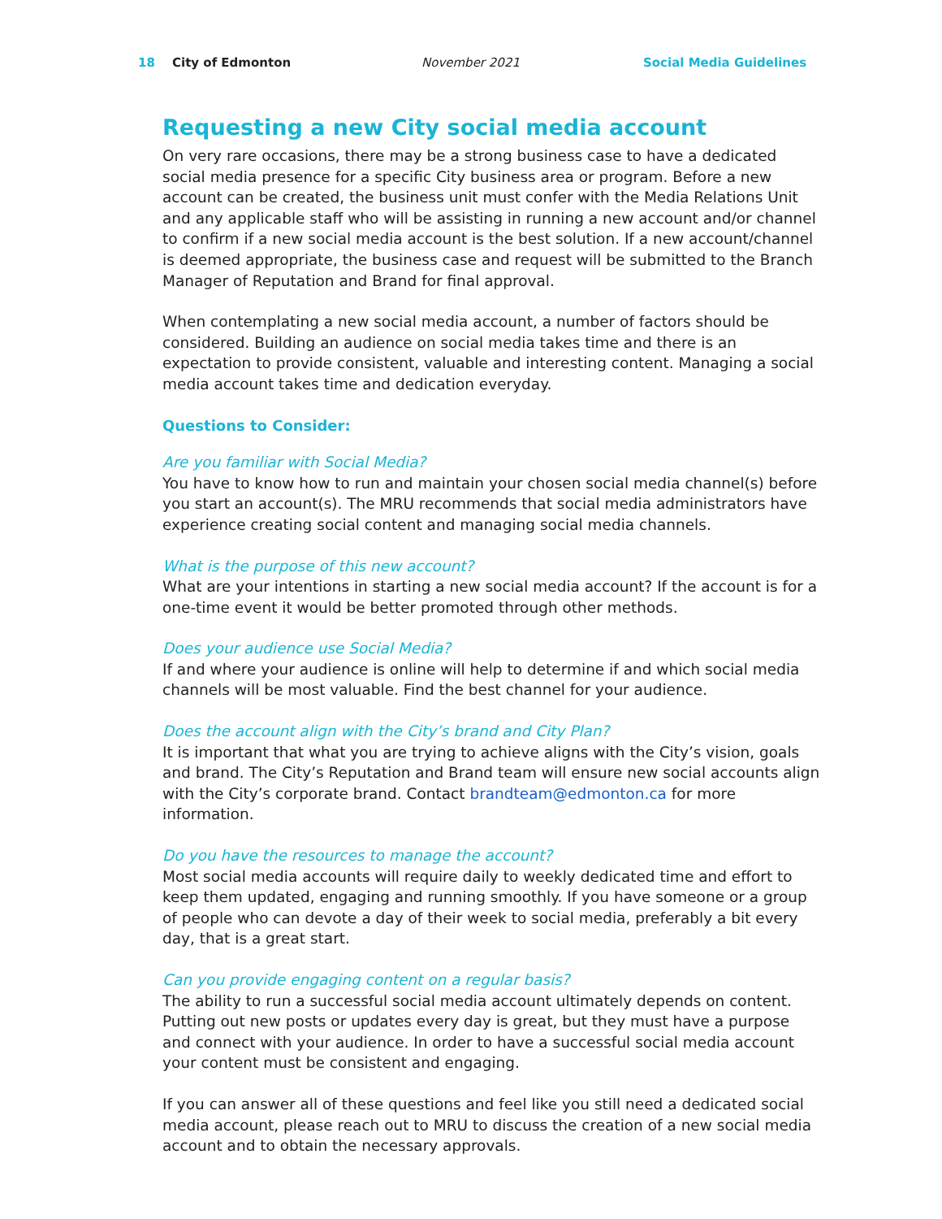18 City of Edmonton November 2021 Social Media Guidelines
Requesting a new City social media account
On very rare occasions, there may be a strong business case to have a dedicated social media presence for a specific City business area or program. Before a new account can be created, the business unit must confer with the Media Relations Unit and any applicable staff who will be assisting in running a new account and/or channel to confirm if a new social media account is the best solution. If a new account/channel is deemed appropriate, the business case and request will be submitted to the Branch Manager of Reputation and Brand for final approval.
When contemplating a new social media account, a number of factors should be considered. Building an audience on social media takes time and there is an expectation to provide consistent, valuable and interesting content. Managing a social media account takes time and dedication everyday.
Questions to Consider:
Are you familiar with Social Media?
You have to know how to run and maintain your chosen social media channel(s) before you start an account(s). The MRU recommends that social media administrators have experience creating social content and managing social media channels.
What is the purpose of this new account?
What are your intentions in starting a new social media account? If the account is for a one-time event it would be better promoted through other methods.
Does your audience use Social Media?
If and where your audience is online will help to determine if and which social media channels will be most valuable. Find the best channel for your audience.
Does the account align with the City’s brand and City Plan?
It is important that what you are trying to achieve aligns with the City’s vision, goals and brand. The City’s Reputation and Brand team will ensure new social accounts align with the City’s corporate brand. Contact brandteam@edmonton.ca for more information.
Do you have the resources to manage the account?
Most social media accounts will require daily to weekly dedicated time and effort to keep them updated, engaging and running smoothly. If you have someone or a group of people who can devote a day of their week to social media, preferably a bit every day, that is a great start.
Can you provide engaging content on a regular basis?
The ability to run a successful social media account ultimately depends on content. Putting out new posts or updates every day is great, but they must have a purpose and connect with your audience. In order to have a successful social media account your content must be consistent and engaging.
If you can answer all of these questions and feel like you still need a dedicated social media account, please reach out to MRU to discuss the creation of a new social media account and to obtain the necessary approvals.